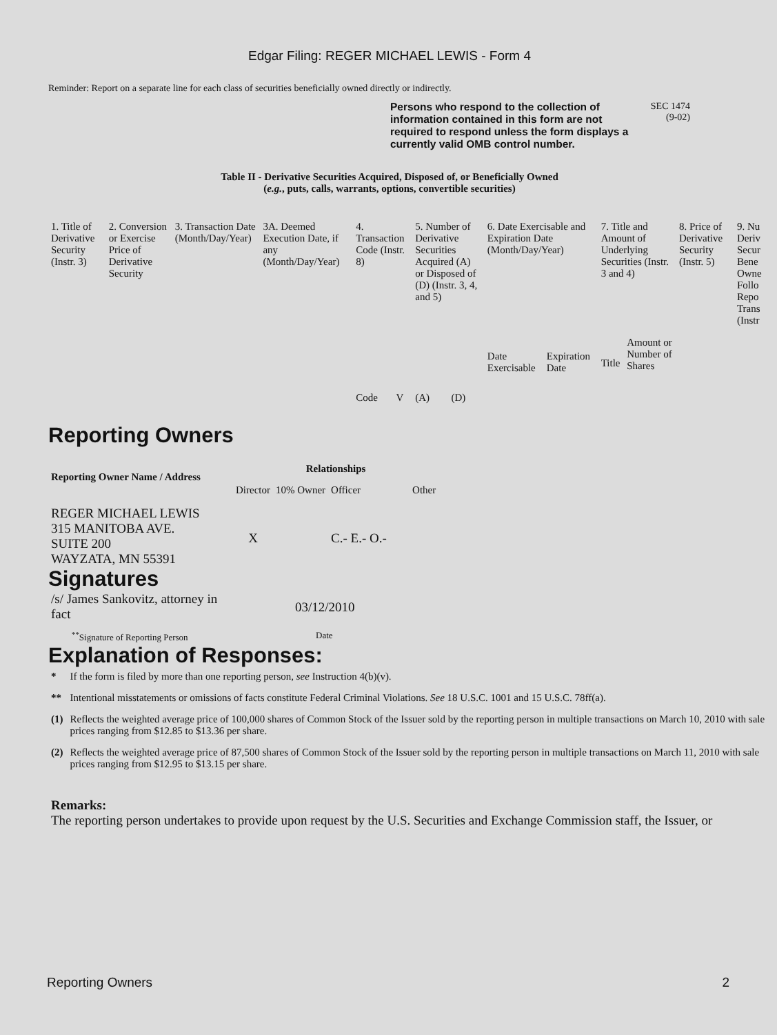Edgar Filing: REGER MICHAEL LEWIS - Form 4
Reminder: Report on a separate line for each class of securities beneficially owned directly or indirectly.
Persons who respond to the collection of information contained in this form are not required to respond unless the form displays a currently valid OMB control number.
SEC 1474
(9-02)
Table II - Derivative Securities Acquired, Disposed of, or Beneficially Owned
(e.g., puts, calls, warrants, options, convertible securities)
| 1. Title of Derivative Security (Instr. 3) | 2. Conversion or Exercise Price of Derivative Security | 3. Transaction Date (Month/Day/Year) | 3A. Deemed Execution Date, if any (Month/Day/Year) | 4. Transaction Code (Instr. 8) | | 5. Number of Derivative Securities Acquired (A) or Disposed of (D) (Instr. 3, 4, and 5) | | 6. Date Exercisable and Expiration Date (Month/Day/Year) | | 7. Title and Amount of Underlying Securities (Instr. 3 and 4) | | 8. Price of Derivative Security (Instr. 5) | 9. Nu Deriv Secur Bene Owne Follo Repo Trans (Instr |
| | | | | Code | V | (A) | (D) | Date Exercisable | Expiration Date | Title | Amount or Number of Shares | | |
Reporting Owners
| Reporting Owner Name / Address | Relationships | | | |
| --- | --- | --- | --- | --- |
| | Director | 10% Owner | Officer | Other |
| REGER MICHAEL LEWIS 315 MANITOBA AVE. SUITE 200 WAYZATA, MN 55391 | X | | C.- E.- O.- | |
Signatures
| /s/ James Sankovitz, attorney in fact | 03/12/2010 |
| <sup>**</sup> Signature of Reporting Person | Date |
Explanation of Responses:
| * | If the form is filed by more than one reporting person, see Instruction 4(b)(v). |
| ** | Intentional misstatements or omissions of facts constitute Federal Criminal Violations. See 18 U.S.C. 1001 and 15 U.S.C. 78ff(a). |
| (1) | Reflects the weighted average price of 100,000 shares of Common Stock of the Issuer sold by the reporting person in multiple transactions on March 10, 2010 with sale prices ranging from $12.85 to $13.36 per share. |
| (2) | Reflects the weighted average price of 87,500 shares of Common Stock of the Issuer sold by the reporting person in multiple transactions on March 11, 2010 with sale prices ranging from $12.95 to $13.15 per share. |
Remarks:
The reporting person undertakes to provide upon request by the U.S. Securities and Exchange Commission staff, the Issuer, or
Reporting Owners 2